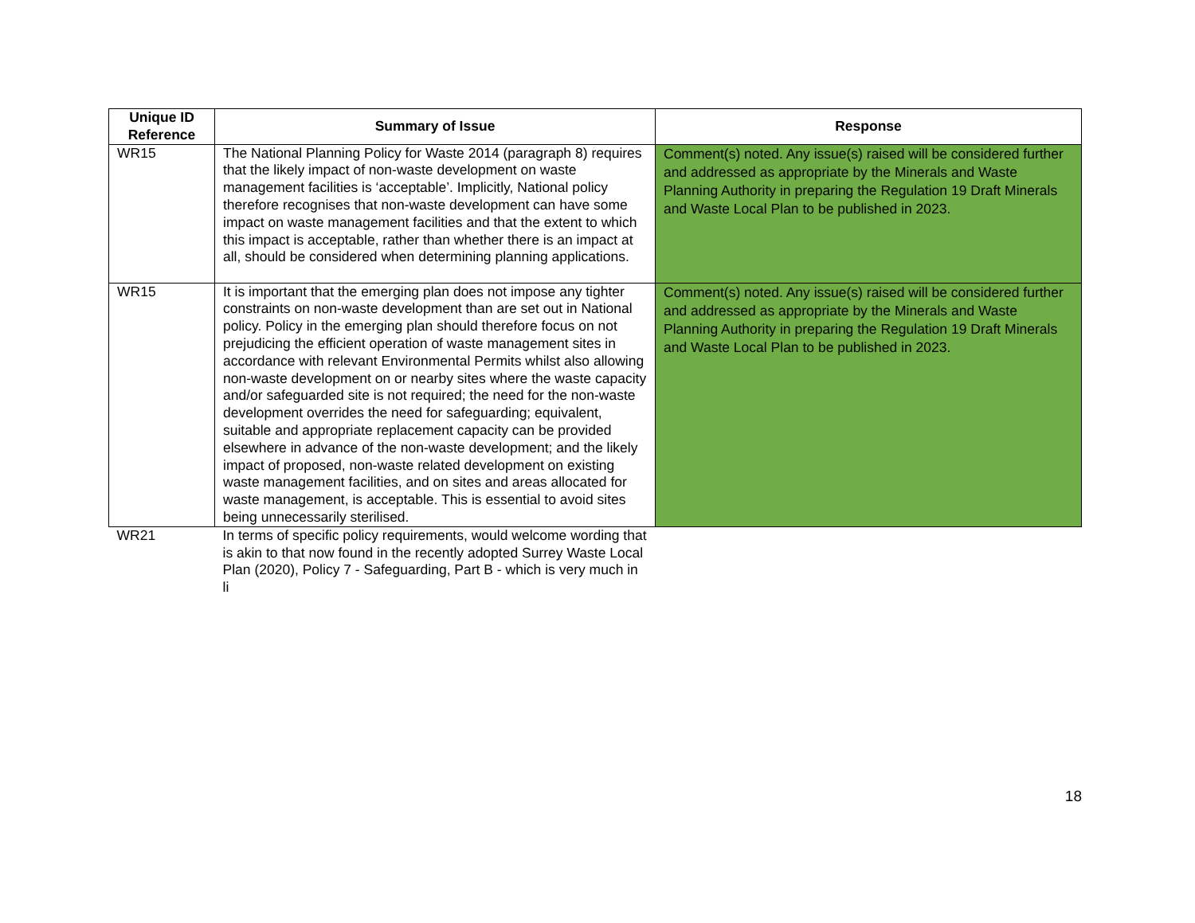| Unique ID Reference | Summary of Issue | Response |
| --- | --- | --- |
| WR15 | The National Planning Policy for Waste 2014 (paragraph 8) requires that the likely impact of non-waste development on waste management facilities is ‘acceptable’. Implicitly, National policy therefore recognises that non-waste development can have some impact on waste management facilities and that the extent to which this impact is acceptable, rather than whether there is an impact at all, should be considered when determining planning applications. | Comment(s) noted. Any issue(s) raised will be considered further and addressed as appropriate by the Minerals and Waste Planning Authority in preparing the Regulation 19 Draft Minerals and Waste Local Plan to be published in 2023. |
| WR15 | It is important that the emerging plan does not impose any tighter constraints on non-waste development than are set out in National policy. Policy in the emerging plan should therefore focus on not prejudicing the efficient operation of waste management sites in accordance with relevant Environmental Permits whilst also allowing non-waste development on or nearby sites where the waste capacity and/or safeguarded site is not required; the need for the non-waste development overrides the need for safeguarding; equivalent, suitable and appropriate replacement capacity can be provided elsewhere in advance of the non-waste development; and the likely impact of proposed, non-waste related development on existing waste management facilities, and on sites and areas allocated for waste management, is acceptable. This is essential to avoid sites being unnecessarily sterilised. | Comment(s) noted. Any issue(s) raised will be considered further and addressed as appropriate by the Minerals and Waste Planning Authority in preparing the Regulation 19 Draft Minerals and Waste Local Plan to be published in 2023. |
| WR21 | In terms of specific policy requirements, would welcome wording that is akin to that now found in the recently adopted Surrey Waste Local Plan (2020), Policy 7 - Safeguarding, Part B - which is very much in li | |
18